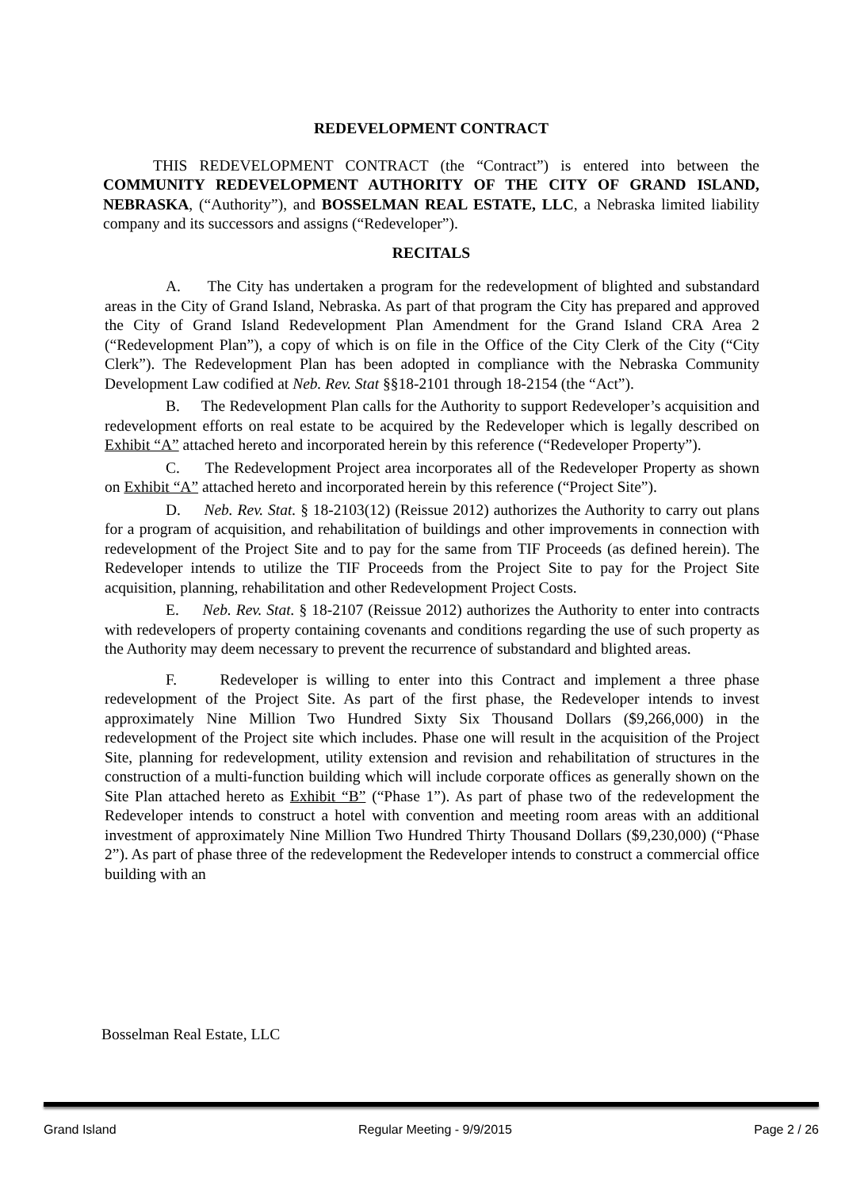REDEVELOPMENT CONTRACT
THIS REDEVELOPMENT CONTRACT (the “Contract”) is entered into between the COMMUNITY REDEVELOPMENT AUTHORITY OF THE CITY OF GRAND ISLAND, NEBRASKA, (“Authority”), and BOSSELMAN REAL ESTATE, LLC, a Nebraska limited liability company and its successors and assigns (“Redeveloper”).
RECITALS
A. The City has undertaken a program for the redevelopment of blighted and substandard areas in the City of Grand Island, Nebraska. As part of that program the City has prepared and approved the City of Grand Island Redevelopment Plan Amendment for the Grand Island CRA Area 2 (“Redevelopment Plan”), a copy of which is on file in the Office of the City Clerk of the City (“City Clerk”). The Redevelopment Plan has been adopted in compliance with the Nebraska Community Development Law codified at Neb. Rev. Stat §§18-2101 through 18-2154 (the “Act”).
B. The Redevelopment Plan calls for the Authority to support Redeveloper’s acquisition and redevelopment efforts on real estate to be acquired by the Redeveloper which is legally described on Exhibit “A” attached hereto and incorporated herein by this reference (“Redeveloper Property”).
C. The Redevelopment Project area incorporates all of the Redeveloper Property as shown on Exhibit “A” attached hereto and incorporated herein by this reference (“Project Site”).
D. Neb. Rev. Stat. § 18-2103(12) (Reissue 2012) authorizes the Authority to carry out plans for a program of acquisition, and rehabilitation of buildings and other improvements in connection with redevelopment of the Project Site and to pay for the same from TIF Proceeds (as defined herein). The Redeveloper intends to utilize the TIF Proceeds from the Project Site to pay for the Project Site acquisition, planning, rehabilitation and other Redevelopment Project Costs.
E. Neb. Rev. Stat. § 18-2107 (Reissue 2012) authorizes the Authority to enter into contracts with redevelopers of property containing covenants and conditions regarding the use of such property as the Authority may deem necessary to prevent the recurrence of substandard and blighted areas.
F. Redeveloper is willing to enter into this Contract and implement a three phase redevelopment of the Project Site. As part of the first phase, the Redeveloper intends to invest approximately Nine Million Two Hundred Sixty Six Thousand Dollars ($9,266,000) in the redevelopment of the Project site which includes. Phase one will result in the acquisition of the Project Site, planning for redevelopment, utility extension and revision and rehabilitation of structures in the construction of a multi-function building which will include corporate offices as generally shown on the Site Plan attached hereto as Exhibit “B” (“Phase 1”). As part of phase two of the redevelopment the Redeveloper intends to construct a hotel with convention and meeting room areas with an additional investment of approximately Nine Million Two Hundred Thirty Thousand Dollars ($9,230,000) (“Phase 2”). As part of phase three of the redevelopment the Redeveloper intends to construct a commercial office building with an
Bosselman Real Estate, LLC
Grand Island Regular Meeting - 9/9/2015 Page 2 / 26